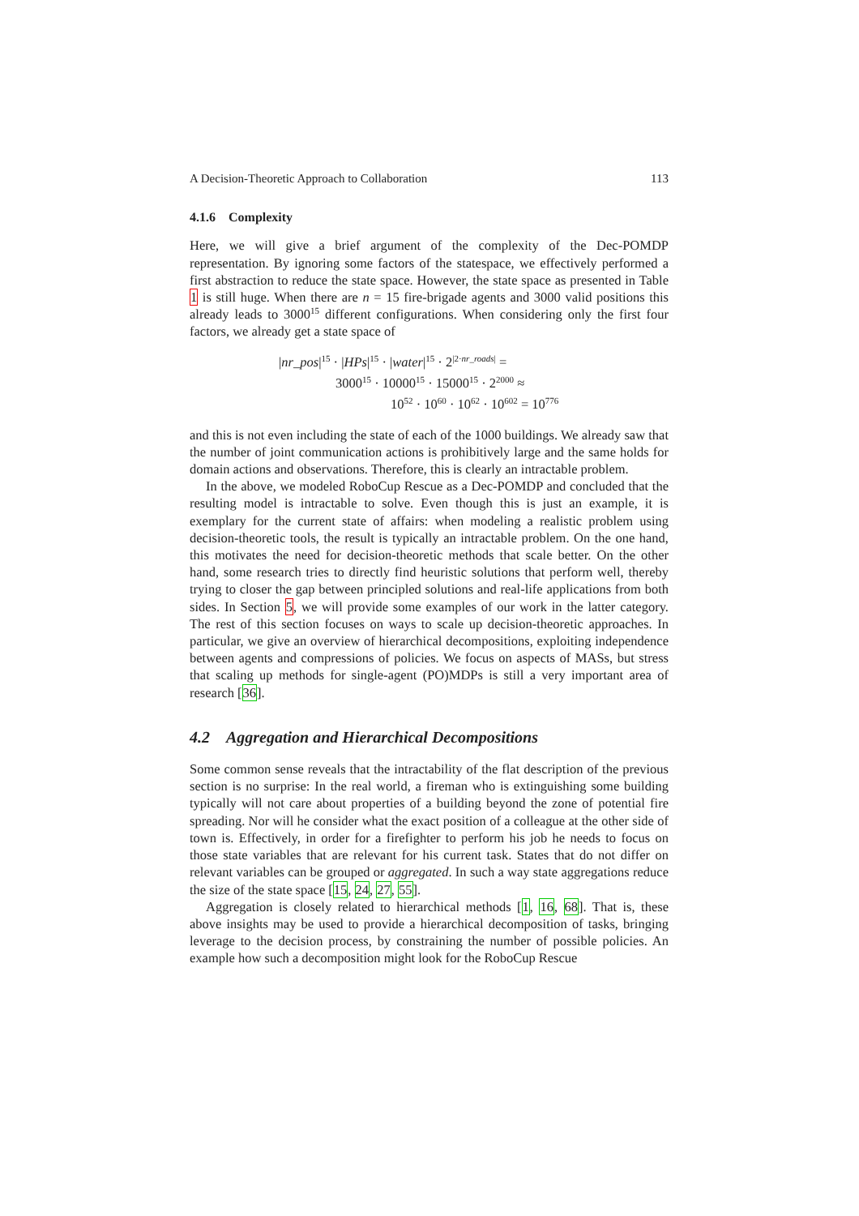A Decision-Theoretic Approach to Collaboration 113
4.1.6 Complexity
Here, we will give a brief argument of the complexity of the Dec-POMDP representation. By ignoring some factors of the statespace, we effectively performed a first abstraction to reduce the state space. However, the state space as presented in Table 1 is still huge. When there are n = 15 fire-brigade agents and 3000 valid positions this already leads to 3000<sup>15</sup> different configurations. When considering only the first four factors, we already get a state space of
|nr_pos|<sup>15</sup> · |HPs|<sup>15</sup> · |water|<sup>15</sup> · 2<sup>|2·nr_roads|</sup> =
3000<sup>15</sup> · 10000<sup>15</sup> · 15000<sup>15</sup> · 2<sup>2000</sup> ≈
10<sup>52</sup> · 10<sup>60</sup> · 10<sup>62</sup> · 10<sup>602</sup> = 10<sup>776</sup>
and this is not even including the state of each of the 1000 buildings. We already saw that the number of joint communication actions is prohibitively large and the same holds for domain actions and observations. Therefore, this is clearly an intractable problem.
In the above, we modeled RoboCup Rescue as a Dec-POMDP and concluded that the resulting model is intractable to solve. Even though this is just an example, it is exemplary for the current state of affairs: when modeling a realistic problem using decision-theoretic tools, the result is typically an intractable problem. On the one hand, this motivates the need for decision-theoretic methods that scale better. On the other hand, some research tries to directly find heuristic solutions that perform well, thereby trying to closer the gap between principled solutions and real-life applications from both sides. In Section 5, we will provide some examples of our work in the latter category. The rest of this section focuses on ways to scale up decision-theoretic approaches. In particular, we give an overview of hierarchical decompositions, exploiting independence between agents and compressions of policies. We focus on aspects of MASs, but stress that scaling up methods for single-agent (PO)MDPs is still a very important area of research [36].
4.2 Aggregation and Hierarchical Decompositions
Some common sense reveals that the intractability of the flat description of the previous section is no surprise: In the real world, a fireman who is extinguishing some building typically will not care about properties of a building beyond the zone of potential fire spreading. Nor will he consider what the exact position of a colleague at the other side of town is. Effectively, in order for a firefighter to perform his job he needs to focus on those state variables that are relevant for his current task. States that do not differ on relevant variables can be grouped or aggregated. In such a way state aggregations reduce the size of the state space [15, 24, 27, 55].
Aggregation is closely related to hierarchical methods [1, 16, 68]. That is, these above insights may be used to provide a hierarchical decomposition of tasks, bringing leverage to the decision process, by constraining the number of possible policies. An example how such a decomposition might look for the RoboCup Rescue